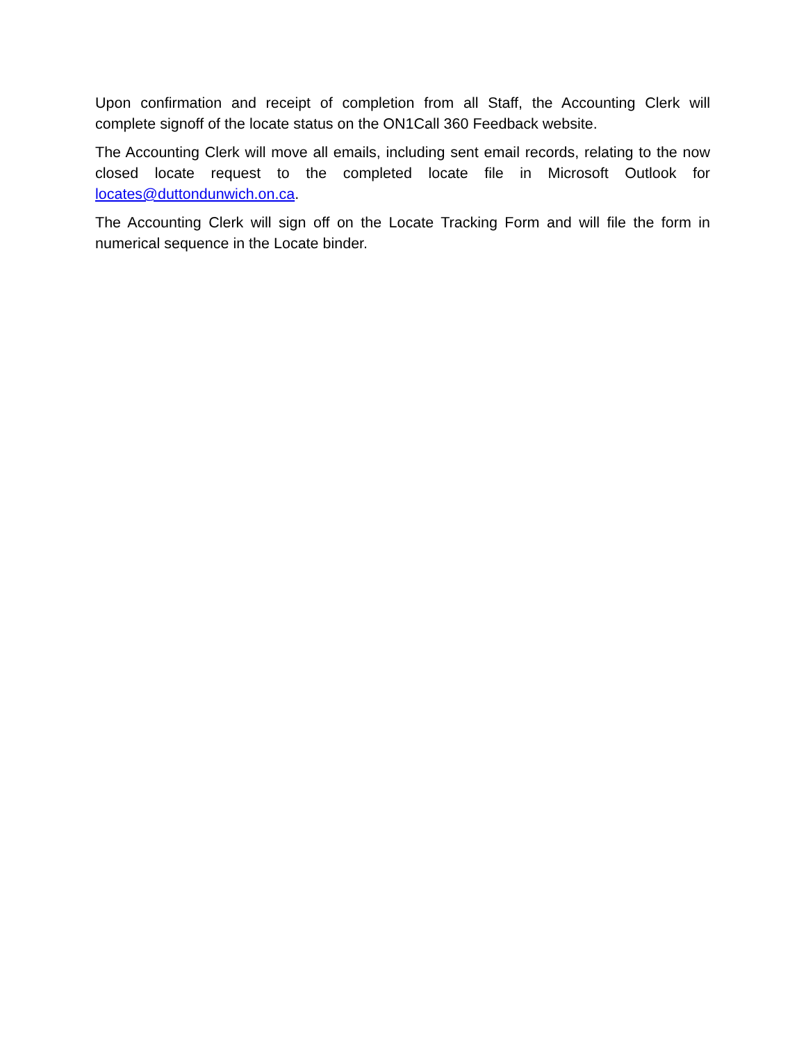Upon confirmation and receipt of completion from all Staff, the Accounting Clerk will complete signoff of the locate status on the ON1Call 360 Feedback website.
The Accounting Clerk will move all emails, including sent email records, relating to the now closed locate request to the completed locate file in Microsoft Outlook for locates@duttondunwich.on.ca.
The Accounting Clerk will sign off on the Locate Tracking Form and will file the form in numerical sequence in the Locate binder.